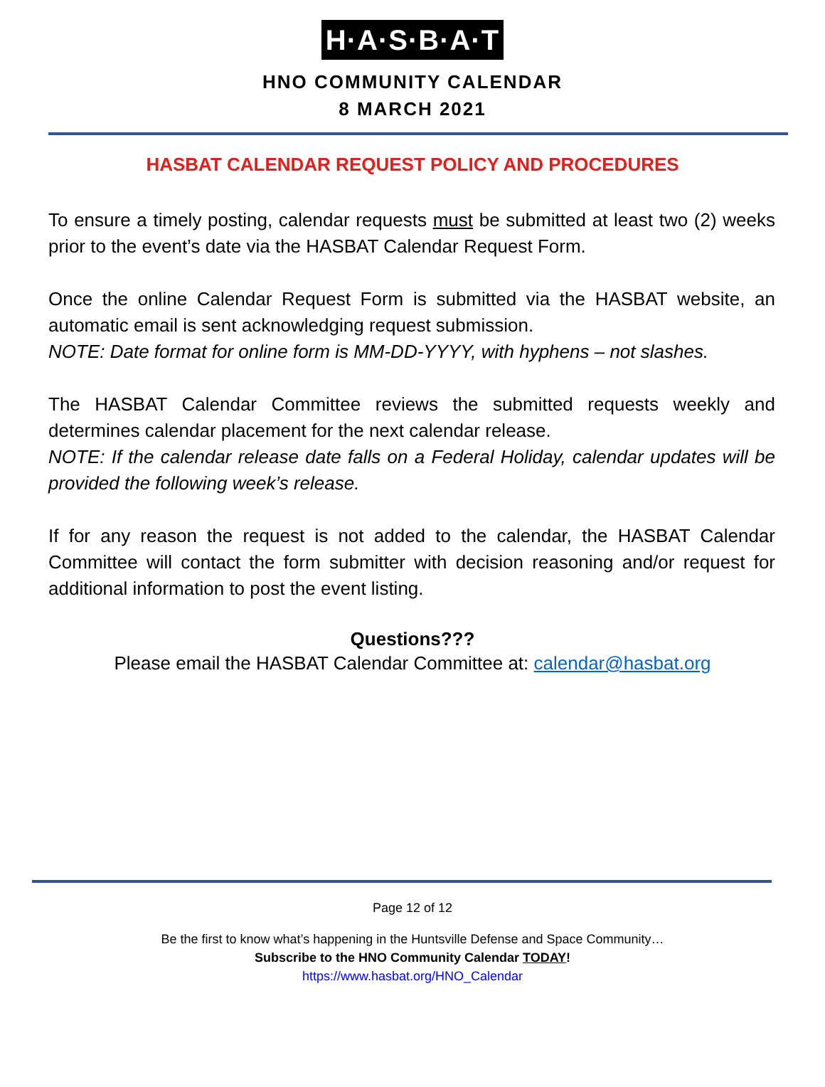H·A·S·B·A·T
HNO COMMUNITY CALENDAR
8 MARCH 2021
HASBAT CALENDAR REQUEST POLICY AND PROCEDURES
To ensure a timely posting, calendar requests must be submitted at least two (2) weeks prior to the event’s date via the HASBAT Calendar Request Form.
Once the online Calendar Request Form is submitted via the HASBAT website, an automatic email is sent acknowledging request submission.
NOTE: Date format for online form is MM-DD-YYYY, with hyphens – not slashes.
The HASBAT Calendar Committee reviews the submitted requests weekly and determines calendar placement for the next calendar release.
NOTE: If the calendar release date falls on a Federal Holiday, calendar updates will be provided the following week’s release.
If for any reason the request is not added to the calendar, the HASBAT Calendar Committee will contact the form submitter with decision reasoning and/or request for additional information to post the event listing.
Questions???
Please email the HASBAT Calendar Committee at: calendar@hasbat.org
Page 12 of 12
Be the first to know what’s happening in the Huntsville Defense and Space Community…
Subscribe to the HNO Community Calendar TODAY!
https://www.hasbat.org/HNO_Calendar